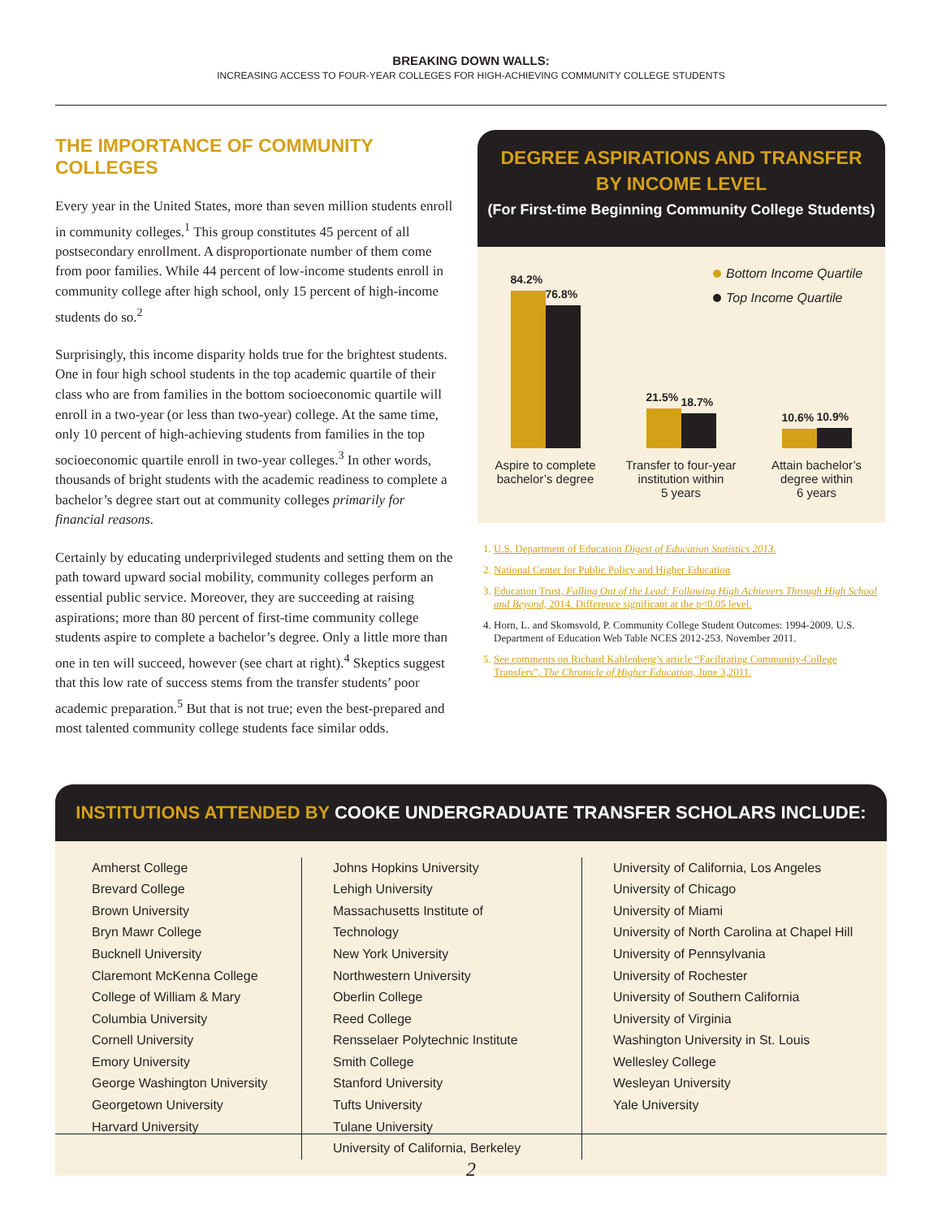BREAKING DOWN WALLS:
INCREASING ACCESS TO FOUR-YEAR COLLEGES FOR HIGH-ACHIEVING COMMUNITY COLLEGE STUDENTS
THE IMPORTANCE OF COMMUNITY COLLEGES
Every year in the United States, more than seven million students enroll in community colleges.<sup>1</sup> This group constitutes 45 percent of all postsecondary enrollment. A disproportionate number of them come from poor families. While 44 percent of low-income students enroll in community college after high school, only 15 percent of high-income students do so.<sup>2</sup>
Surprisingly, this income disparity holds true for the brightest students. One in four high school students in the top academic quartile of their class who are from families in the bottom socioeconomic quartile will enroll in a two-year (or less than two-year) college. At the same time, only 10 percent of high-achieving students from families in the top socioeconomic quartile enroll in two-year colleges.<sup>3</sup> In other words, thousands of bright students with the academic readiness to complete a bachelor’s degree start out at community colleges primarily for financial reasons.
Certainly by educating underprivileged students and setting them on the path toward upward social mobility, community colleges perform an essential public service. Moreover, they are succeeding at raising aspirations; more than 80 percent of first-time community college students aspire to complete a bachelor’s degree. Only a little more than one in ten will succeed, however (see chart at right).<sup>4</sup> Skeptics suggest that this low rate of success stems from the transfer students’ poor academic preparation.<sup>5</sup> But that is not true; even the best-prepared and most talented community college students face similar odds.
DEGREE ASPIRATIONS AND TRANSFER
BY INCOME LEVEL
(For First-time Beginning Community College Students)
84.2%
76.8%
Aspire to complete
bachelor’s degree
21.5%
18.7%
Transfer to four-year
institution within
5 years
10.6%
10.9%
Attain bachelor’s
degree within
6 years
Bottom Income Quartile
Top Income Quartile
1. U.S. Department of Education Digest of Education Statistics 2013.
2. National Center for Public Policy and Higher Education
3. Education Trust, Falling Out of the Lead: Following High Achievers Through High School and Beyond, 2014. Difference significant at the p<0.05 level.
4. Horn, L. and Skomsvold, P. Community College Student Outcomes: 1994-2009. U.S. Department of Education Web Table NCES 2012-253. November 2011.
5. See comments on Richard Kahlenberg’s article “Facilitating Community-College Transfers”, The Chronicle of Higher Education, June 3,2011.
INSTITUTIONS ATTENDED BY COOKE UNDERGRADUATE TRANSFER SCHOLARS INCLUDE:
Amherst College
Brevard College
Brown University
Bryn Mawr College
Bucknell University
Claremont McKenna College
College of William & Mary
Columbia University
Cornell University
Emory University
George Washington University
Georgetown University
Harvard University
Johns Hopkins University
Lehigh University
Massachusetts Institute of Technology
New York University
Northwestern University
Oberlin College
Reed College
Rensselaer Polytechnic Institute
Smith College
Stanford University
Tufts University
Tulane University
University of California, Berkeley
University of California, Los Angeles
University of Chicago
University of Miami
University of North Carolina at Chapel Hill
University of Pennsylvania
University of Rochester
University of Southern California
University of Virginia
Washington University in St. Louis
Wellesley College
Wesleyan University
Yale University
2